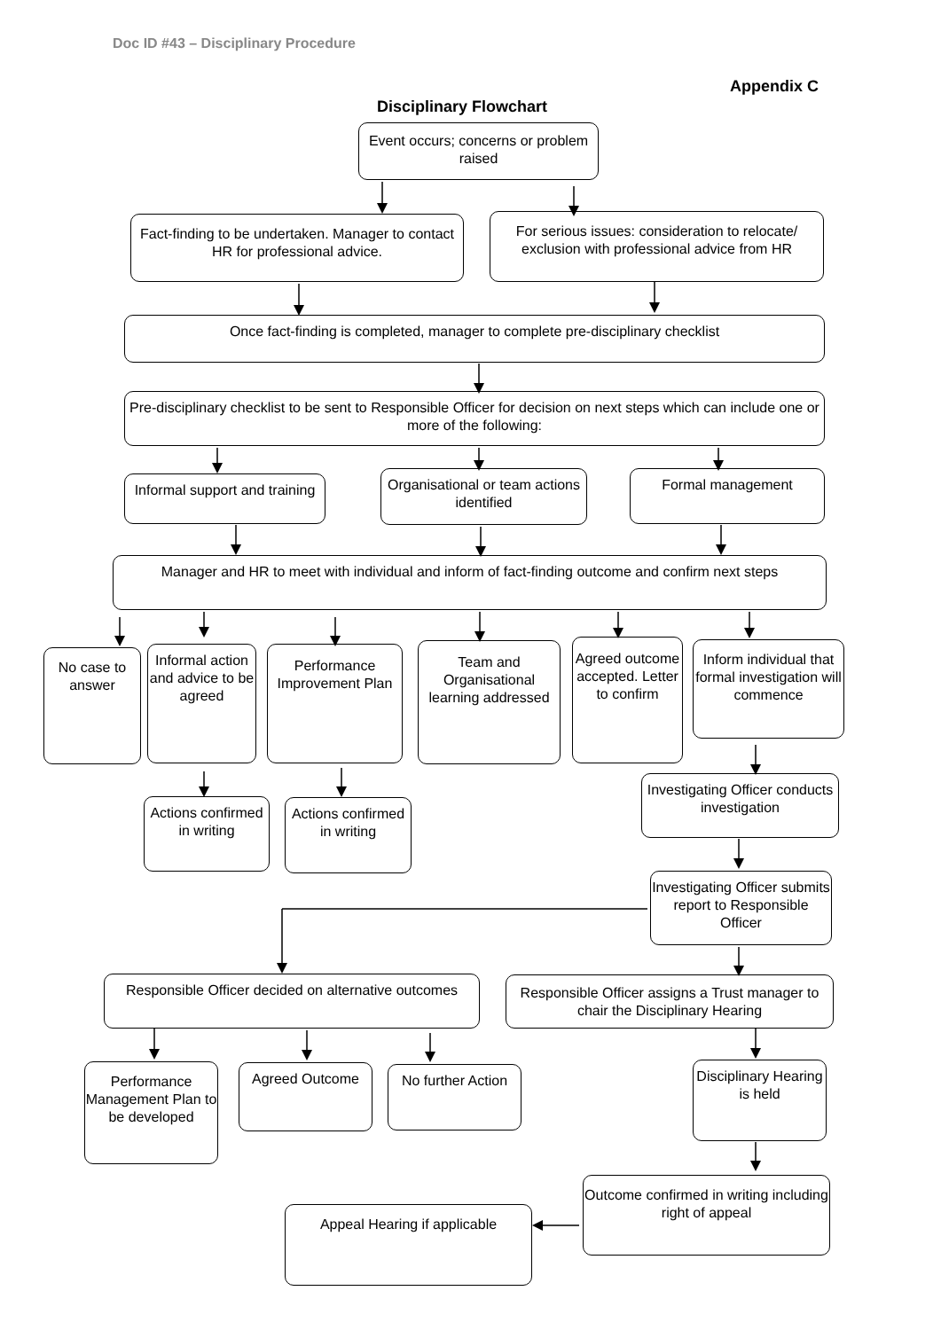Doc ID #43 – Disciplinary Procedure
Appendix C
Disciplinary Flowchart
Event occurs; concerns or problem raised
Fact-finding to be undertaken. Manager to contact HR for professional advice.
For serious issues: consideration to relocate/ exclusion with professional advice from HR
Once fact-finding is completed, manager to complete pre-disciplinary checklist
Pre-disciplinary checklist to be sent to Responsible Officer for decision on next steps which can include one or more of the following:
Informal support and training
Organisational or team actions identified
Formal management
Manager and HR to meet with individual and inform of fact-finding outcome and confirm next steps
No case to answer
Informal action and advice to be agreed
Performance Improvement Plan
Team and Organisational learning addressed
Agreed outcome accepted. Letter to confirm
Inform individual that formal investigation will commence
Actions confirmed in writing
Actions confirmed in writing
Investigating Officer conducts investigation
Investigating Officer submits report to Responsible Officer
Responsible Officer decided on alternative outcomes
Responsible Officer assigns a Trust manager to chair the Disciplinary Hearing
Performance Management Plan to be developed
Agreed Outcome
No further Action
Disciplinary Hearing is held
Outcome confirmed in writing including right of appeal
Appeal Hearing if applicable